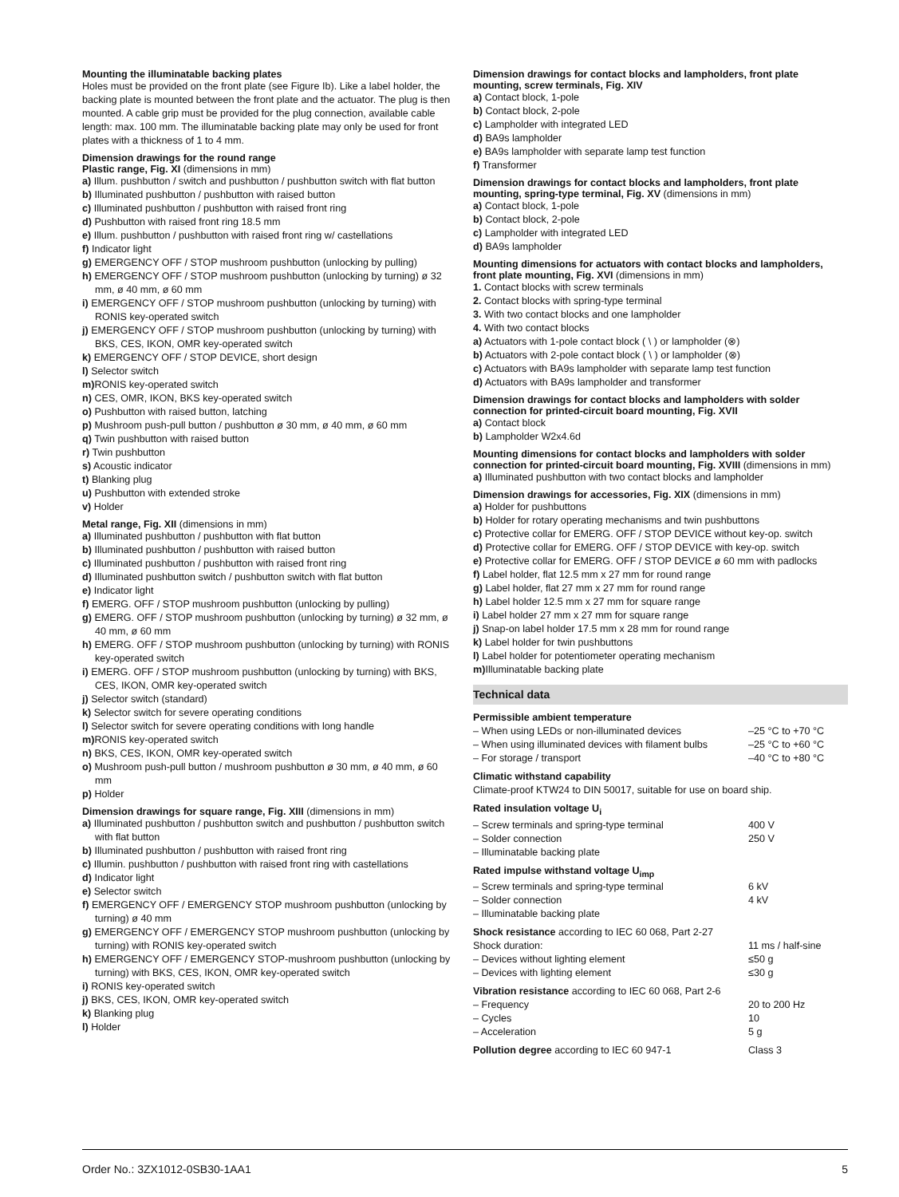Mounting the illuminatable backing plates
Holes must be provided on the front plate (see Figure Ib). Like a label holder, the backing plate is mounted between the front plate and the actuator. The plug is then mounted. A cable grip must be provided for the plug connection, available cable length: max. 100 mm. The illuminatable backing plate may only be used for front plates with a thickness of 1 to 4 mm.
Dimension drawings for the round range
Plastic range, Fig. XI (dimensions in mm)
a) Illum. pushbutton / switch and pushbutton / pushbutton switch with flat button
b) Illuminated pushbutton / pushbutton with raised button
c) Illuminated pushbutton / pushbutton with raised front ring
d) Pushbutton with raised front ring 18.5 mm
e) Illum. pushbutton / pushbutton with raised front ring w/ castellations
f) Indicator light
g) EMERGENCY OFF / STOP mushroom pushbutton (unlocking by pulling)
h) EMERGENCY OFF / STOP mushroom pushbutton (unlocking by turning) ø 32 mm, ø 40 mm, ø 60 mm
i) EMERGENCY OFF / STOP mushroom pushbutton (unlocking by turning) with RONIS key-operated switch
j) EMERGENCY OFF / STOP mushroom pushbutton (unlocking by turning) with BKS, CES, IKON, OMR key-operated switch
k) EMERGENCY OFF / STOP DEVICE, short design
l) Selector switch
m) RONIS key-operated switch
n) CES, OMR, IKON, BKS key-operated switch
o) Pushbutton with raised button, latching
p) Mushroom push-pull button / pushbutton ø 30 mm, ø 40 mm, ø 60 mm
q) Twin pushbutton with raised button
r) Twin pushbutton
s) Acoustic indicator
t) Blanking plug
u) Pushbutton with extended stroke
v) Holder
Metal range, Fig. XII (dimensions in mm)
a) Illuminated pushbutton / pushbutton with flat button
b) Illuminated pushbutton / pushbutton with raised button
c) Illuminated pushbutton / pushbutton with raised front ring
d) Illuminated pushbutton switch / pushbutton switch with flat button
e) Indicator light
f) EMERG. OFF / STOP mushroom pushbutton (unlocking by pulling)
g) EMERG. OFF / STOP mushroom pushbutton (unlocking by turning) ø 32 mm, ø 40 mm, ø 60 mm
h) EMERG. OFF / STOP mushroom pushbutton (unlocking by turning) with RONIS key-operated switch
i) EMERG. OFF / STOP mushroom pushbutton (unlocking by turning) with BKS, CES, IKON, OMR key-operated switch
j) Selector switch (standard)
k) Selector switch for severe operating conditions
l) Selector switch for severe operating conditions with long handle
m) RONIS key-operated switch
n) BKS, CES, IKON, OMR key-operated switch
o) Mushroom push-pull button / mushroom pushbutton ø 30 mm, ø 40 mm, ø 60 mm
p) Holder
Dimension drawings for square range, Fig. XIII (dimensions in mm)
a) Illuminated pushbutton / pushbutton switch and pushbutton / pushbutton switch with flat button
b) Illuminated pushbutton / pushbutton with raised front ring
c) Illumin. pushbutton / pushbutton with raised front ring with castellations
d) Indicator light
e) Selector switch
f) EMERGENCY OFF / EMERGENCY STOP mushroom pushbutton (unlocking by turning) ø 40 mm
g) EMERGENCY OFF / EMERGENCY STOP mushroom pushbutton (unlocking by turning) with RONIS key-operated switch
h) EMERGENCY OFF / EMERGENCY STOP-mushroom pushbutton (unlocking by turning) with BKS, CES, IKON, OMR key-operated switch
i) RONIS key-operated switch
j) BKS, CES, IKON, OMR key-operated switch
k) Blanking plug
l) Holder
Dimension drawings for contact blocks and lampholders, front plate mounting, screw terminals, Fig. XIV
a) Contact block, 1-pole
b) Contact block, 2-pole
c) Lampholder with integrated LED
d) BA9s lampholder
e) BA9s lampholder with separate lamp test function
f) Transformer
Dimension drawings for contact blocks and lampholders, front plate mounting, spring-type terminal, Fig. XV (dimensions in mm)
a) Contact block, 1-pole
b) Contact block, 2-pole
c) Lampholder with integrated LED
d) BA9s lampholder
Mounting dimensions for actuators with contact blocks and lampholders, front plate mounting, Fig. XVI (dimensions in mm)
1. Contact blocks with screw terminals
2. Contact blocks with spring-type terminal
3. With two contact blocks and one lampholder
4. With two contact blocks
a) Actuators with 1-pole contact block ( \ ) or lampholder (⊗)
b) Actuators with 2-pole contact block ( \ ) or lampholder (⊗)
c) Actuators with BA9s lampholder with separate lamp test function
d) Actuators with BA9s lampholder and transformer
Dimension drawings for contact blocks and lampholders with solder connection for printed-circuit board mounting, Fig. XVII
a) Contact block
b) Lampholder W2x4.6d
Mounting dimensions for contact blocks and lampholders with solder connection for printed-circuit board mounting, Fig. XVIII (dimensions in mm)
a) Illuminated pushbutton with two contact blocks and lampholder
Dimension drawings for accessories, Fig. XIX (dimensions in mm)
a) Holder for pushbuttons
b) Holder for rotary operating mechanisms and twin pushbuttons
c) Protective collar for EMERG. OFF / STOP DEVICE without key-op. switch
d) Protective collar for EMERG. OFF / STOP DEVICE with key-op. switch
e) Protective collar for EMERG. OFF / STOP DEVICE ø 60 mm with padlocks
f) Label holder, flat 12.5 mm x 27 mm for round range
g) Label holder, flat 27 mm x 27 mm for round range
h) Label holder 12.5 mm x 27 mm for square range
i) Label holder 27 mm x 27 mm for square range
j) Snap-on label holder 17.5 mm x 28 mm for round range
k) Label holder for twin pushbuttons
l) Label holder for potentiometer operating mechanism
m) Illuminatable backing plate
Technical data
| Permissible ambient temperature | |
| – When using LEDs or non-illuminated devices | –25 °C to +70 °C |
| – When using illuminated devices with filament bulbs | –25 °C to +60 °C |
| – For storage / transport | –40 °C to +80 °C |
| Climatic withstand capability Climate-proof KTW24 to DIN 50017, suitable for use on board ship. | |
| Rated insulation voltage U<sub>i</sub> | |
| – Screw terminals and spring-type terminal | 400 V |
| – Solder connection | 250 V |
| – Illuminatable backing plate | |
| Rated impulse withstand voltage U<sub>imp</sub> | |
| – Screw terminals and spring-type terminal | 6 kV |
| – Solder connection | 4 kV |
| – Illuminatable backing plate | |
| Shock resistance according to IEC 60 068, Part 2-27 | |
| Shock duration: | 11 ms / half-sine |
| – Devices without lighting element | ≤50 g |
| – Devices with lighting element | ≤30 g |
| Vibration resistance according to IEC 60 068, Part 2-6 | |
| – Frequency | 20 to 200 Hz |
| – Cycles | 10 |
| – Acceleration | 5 g |
| Pollution degree according to IEC 60 947-1 | Class 3 |
Order No.: 3ZX1012-0SB30-1AA1 5